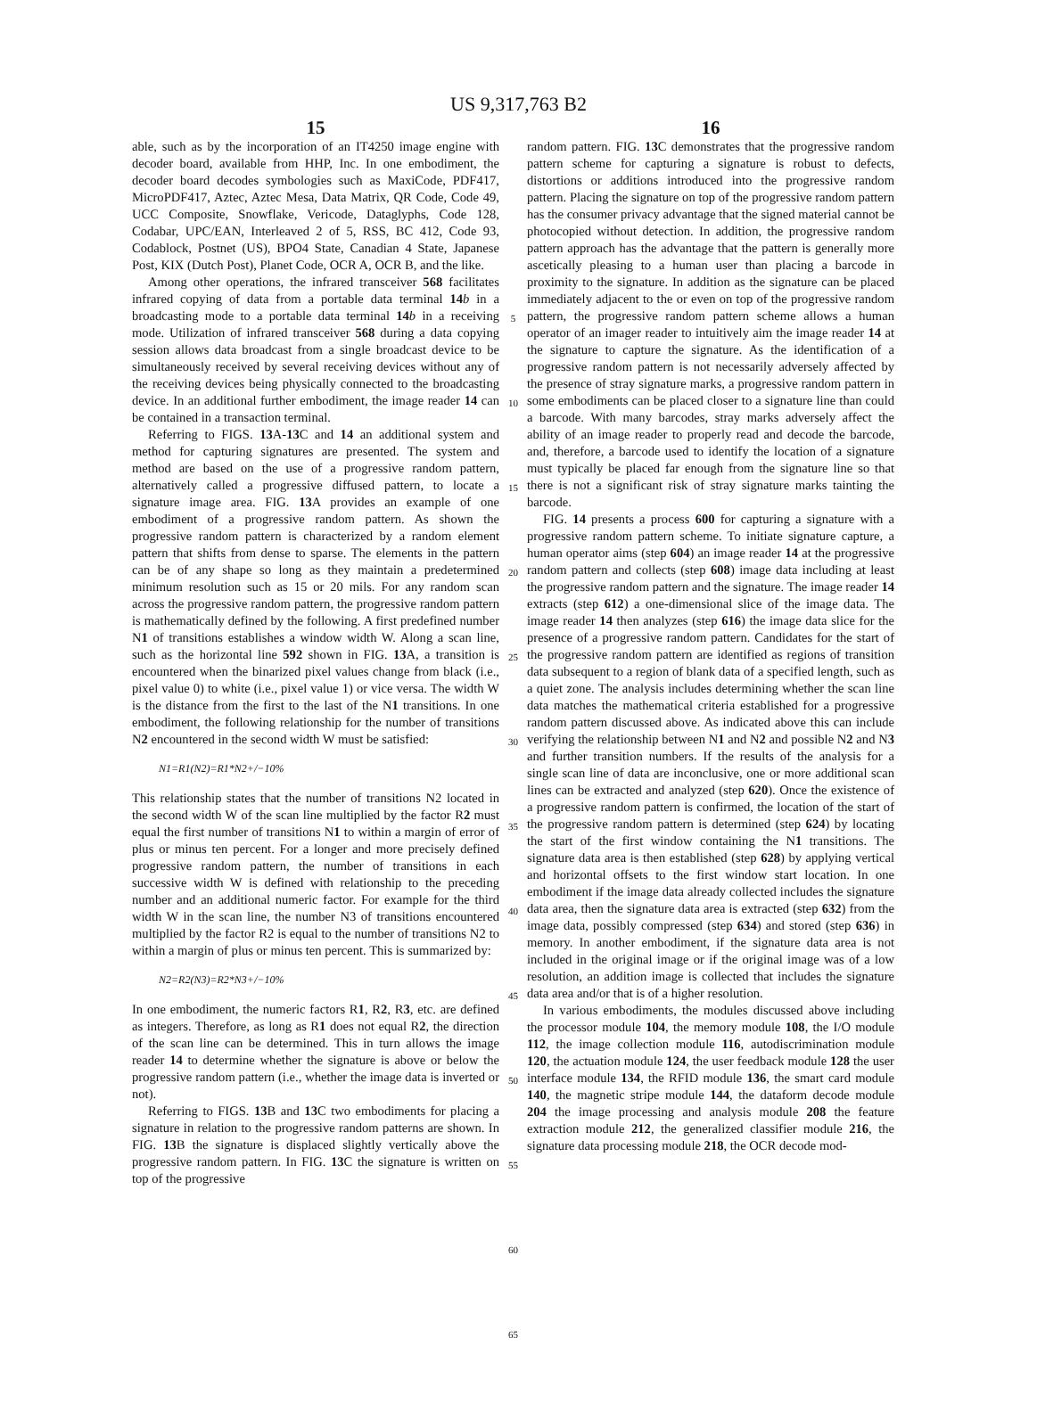US 9,317,763 B2
15
able, such as by the incorporation of an IT4250 image engine with decoder board, available from HHP, Inc. In one embodiment, the decoder board decodes symbologies such as MaxiCode, PDF417, MicroPDF417, Aztec, Aztec Mesa, Data Matrix, QR Code, Code 49, UCC Composite, Snowflake, Vericode, Dataglyphs, Code 128, Codabar, UPC/EAN, Interleaved 2 of 5, RSS, BC 412, Code 93, Codablock, Postnet (US), BPO4 State, Canadian 4 State, Japanese Post, KIX (Dutch Post), Planet Code, OCR A, OCR B, and the like.
Among other operations, the infrared transceiver 568 facilitates infrared copying of data from a portable data terminal 14 b in a broadcasting mode to a portable data terminal 14 b in a receiving mode. Utilization of infrared transceiver 568 during a data copying session allows data broadcast from a single broadcast device to be simultaneously received by several receiving devices without any of the receiving devices being physically connected to the broadcasting device. In an additional further embodiment, the image reader 14 can be contained in a transaction terminal.
Referring to FIGS. 13 A-13 C and 14 an additional system and method for capturing signatures are presented. The system and method are based on the use of a progressive random pattern, alternatively called a progressive diffused pattern, to locate a signature image area. FIG. 13 A provides an example of one embodiment of a progressive random pattern. As shown the progressive random pattern is characterized by a random element pattern that shifts from dense to sparse. The elements in the pattern can be of any shape so long as they maintain a predetermined minimum resolution such as 15 or 20 mils. For any random scan across the progressive random pattern, the progressive random pattern is mathematically defined by the following. A first predefined number N1 of transitions establishes a window width W. Along a scan line, such as the horizontal line 592 shown in FIG. 13 A, a transition is encountered when the binarized pixel values change from black (i.e., pixel value 0) to white (i.e., pixel value 1) or vice versa. The width W is the distance from the first to the last of the N1 transitions. In one embodiment, the following relationship for the number of transitions N2 encountered in the second width W must be satisfied:
N1=R1(N2)=R1*N2+/−10%
This relationship states that the number of transitions N2 located in the second width W of the scan line multiplied by the factor R2 must equal the first number of transitions N1 to within a margin of error of plus or minus ten percent. For a longer and more precisely defined progressive random pattern, the number of transitions in each successive width W is defined with relationship to the preceding number and an additional numeric factor. For example for the third width W in the scan line, the number N3 of transitions encountered multiplied by the factor R2 is equal to the number of transitions N2 to within a margin of plus or minus ten percent. This is summarized by:
N2=R2(N3)=R2*N3+/−10%
In one embodiment, the numeric factors R1, R2, R3, etc. are defined as integers. Therefore, as long as R1 does not equal R2, the direction of the scan line can be determined. This in turn allows the image reader 14 to determine whether the signature is above or below the progressive random pattern (i.e., whether the image data is inverted or not).
Referring to FIGS. 13 B and 13 C two embodiments for placing a signature in relation to the progressive random patterns are shown. In FIG. 13 B the signature is displaced slightly vertically above the progressive random pattern. In FIG. 13 C the signature is written on top of the progressive
5
10
15
20
25
30
35
40
45
50
55
60
65
16
random pattern. FIG. 13 C demonstrates that the progressive random pattern scheme for capturing a signature is robust to defects, distortions or additions introduced into the progressive random pattern. Placing the signature on top of the progressive random pattern has the consumer privacy advantage that the signed material cannot be photocopied without detection. In addition, the progressive random pattern approach has the advantage that the pattern is generally more ascetically pleasing to a human user than placing a barcode in proximity to the signature. In addition as the signature can be placed immediately adjacent to the or even on top of the progressive random pattern, the progressive random pattern scheme allows a human operator of an imager reader to intuitively aim the image reader 14 at the signature to capture the signature. As the identification of a progressive random pattern is not necessarily adversely affected by the presence of stray signature marks, a progressive random pattern in some embodiments can be placed closer to a signature line than could a barcode. With many barcodes, stray marks adversely affect the ability of an image reader to properly read and decode the barcode, and, therefore, a barcode used to identify the location of a signature must typically be placed far enough from the signature line so that there is not a significant risk of stray signature marks tainting the barcode.
FIG. 14 presents a process 600 for capturing a signature with a progressive random pattern scheme. To initiate signature capture, a human operator aims (step 604) an image reader 14 at the progressive random pattern and collects (step 608) image data including at least the progressive random pattern and the signature. The image reader 14 extracts (step 612) a one-dimensional slice of the image data. The image reader 14 then analyzes (step 616) the image data slice for the presence of a progressive random pattern. Candidates for the start of the progressive random pattern are identified as regions of transition data subsequent to a region of blank data of a specified length, such as a quiet zone. The analysis includes determining whether the scan line data matches the mathematical criteria established for a progressive random pattern discussed above. As indicated above this can include verifying the relationship between N1 and N2 and possible N2 and N3 and further transition numbers. If the results of the analysis for a single scan line of data are inconclusive, one or more additional scan lines can be extracted and analyzed (step 620). Once the existence of a progressive random pattern is confirmed, the location of the start of the progressive random pattern is determined (step 624) by locating the start of the first window containing the N1 transitions. The signature data area is then established (step 628) by applying vertical and horizontal offsets to the first window start location. In one embodiment if the image data already collected includes the signature data area, then the signature data area is extracted (step 632) from the image data, possibly compressed (step 634) and stored (step 636) in memory. In another embodiment, if the signature data area is not included in the original image or if the original image was of a low resolution, an addition image is collected that includes the signature data area and/or that is of a higher resolution.
In various embodiments, the modules discussed above including the processor module 104, the memory module 108, the I/O module 112, the image collection module 116, autodiscrimination module 120, the actuation module 124, the user feedback module 128 the user interface module 134, the RFID module 136, the smart card module 140, the magnetic stripe module 144, the dataform decode module 204 the image processing and analysis module 208 the feature extraction module 212, the generalized classifier module 216, the signature data processing module 218, the OCR decode mod-